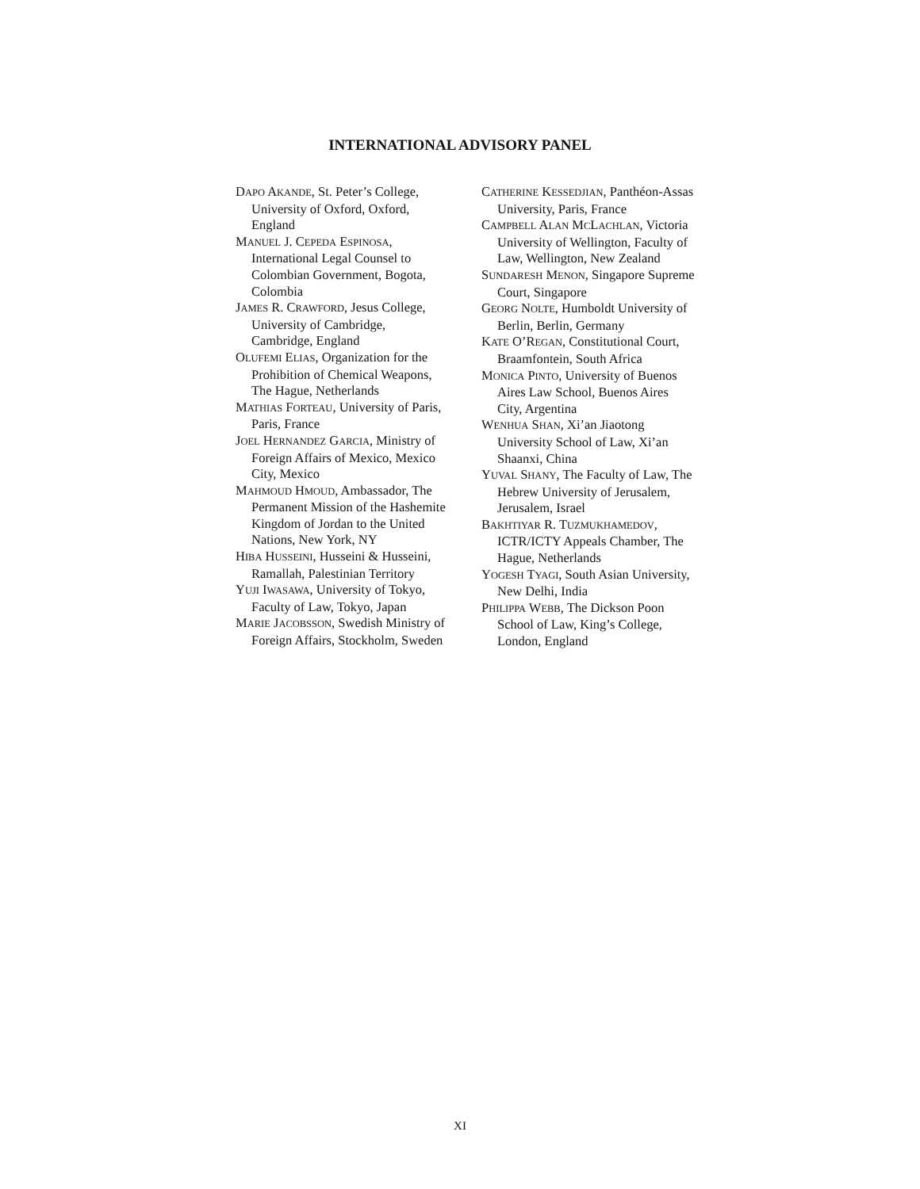INTERNATIONAL ADVISORY PANEL
DAPO AKANDE, St. Peter’s College, University of Oxford, Oxford, England
MANUEL J. CEPEDA ESPINOSA, International Legal Counsel to Colombian Government, Bogota, Colombia
JAMES R. CRAWFORD, Jesus College, University of Cambridge, Cambridge, England
OLUFEMI ELIAS, Organization for the Prohibition of Chemical Weapons, The Hague, Netherlands
MATHIAS FORTEAU, University of Paris, Paris, France
JOEL HERNANDEZ GARCIA, Ministry of Foreign Affairs of Mexico, Mexico City, Mexico
MAHMOUD HMOUD, Ambassador, The Permanent Mission of the Hashemite Kingdom of Jordan to the United Nations, New York, NY
HIBA HUSSEINI, Husseini & Husseini, Ramallah, Palestinian Territory
YUJI IWASAWA, University of Tokyo, Faculty of Law, Tokyo, Japan
MARIE JACOBSSON, Swedish Ministry of Foreign Affairs, Stockholm, Sweden
CATHERINE KESSEDJIAN, Panthéon-Assas University, Paris, France
CAMPBELL ALAN MCLACHLAN, Victoria University of Wellington, Faculty of Law, Wellington, New Zealand
SUNDARESH MENON, Singapore Supreme Court, Singapore
GEORG NOLTE, Humboldt University of Berlin, Berlin, Germany
KATE O’REGAN, Constitutional Court, Braamfontein, South Africa
MONICA PINTO, University of Buenos Aires Law School, Buenos Aires City, Argentina
WENHUA SHAN, Xi’an Jiaotong University School of Law, Xi’an Shaanxi, China
YUVAL SHANY, The Faculty of Law, The Hebrew University of Jerusalem, Jerusalem, Israel
BAKHTIYAR R. TUZMUKHAMEDOV, ICTR/ICTY Appeals Chamber, The Hague, Netherlands
YOGESH TYAGI, South Asian University, New Delhi, India
PHILIPPA WEBB, The Dickson Poon School of Law, King’s College, London, England
XI